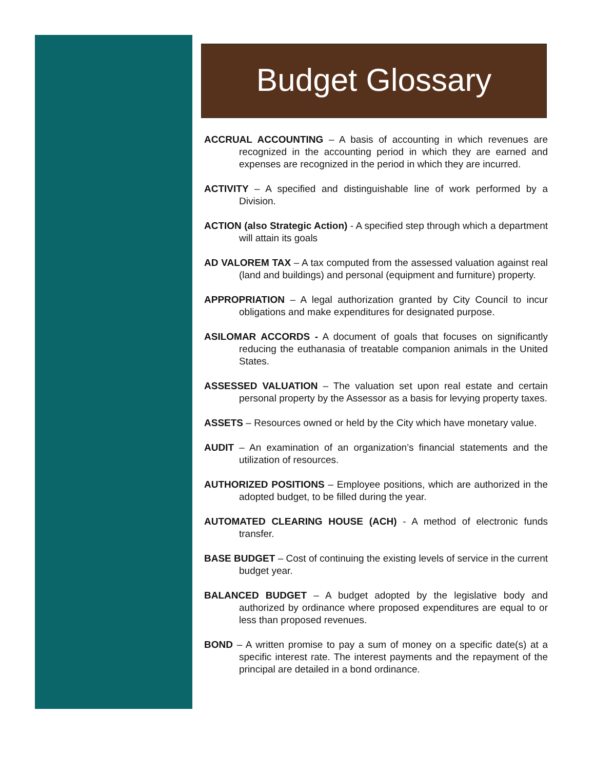Budget Glossary
ACCRUAL ACCOUNTING – A basis of accounting in which revenues are recognized in the accounting period in which they are earned and expenses are recognized in the period in which they are incurred.
ACTIVITY – A specified and distinguishable line of work performed by a Division.
ACTION (also Strategic Action) - A specified step through which a department will attain its goals
AD VALOREM TAX – A tax computed from the assessed valuation against real (land and buildings) and personal (equipment and furniture) property.
APPROPRIATION – A legal authorization granted by City Council to incur obligations and make expenditures for designated purpose.
ASILOMAR ACCORDS - A document of goals that focuses on significantly reducing the euthanasia of treatable companion animals in the United States.
ASSESSED VALUATION – The valuation set upon real estate and certain personal property by the Assessor as a basis for levying property taxes.
ASSETS – Resources owned or held by the City which have monetary value.
AUDIT – An examination of an organization’s financial statements and the utilization of resources.
AUTHORIZED POSITIONS – Employee positions, which are authorized in the adopted budget, to be filled during the year.
AUTOMATED CLEARING HOUSE (ACH) - A method of electronic funds transfer.
BASE BUDGET – Cost of continuing the existing levels of service in the current budget year.
BALANCED BUDGET – A budget adopted by the legislative body and authorized by ordinance where proposed expenditures are equal to or less than proposed revenues.
BOND – A written promise to pay a sum of money on a specific date(s) at a specific interest rate. The interest payments and the repayment of the principal are detailed in a bond ordinance.